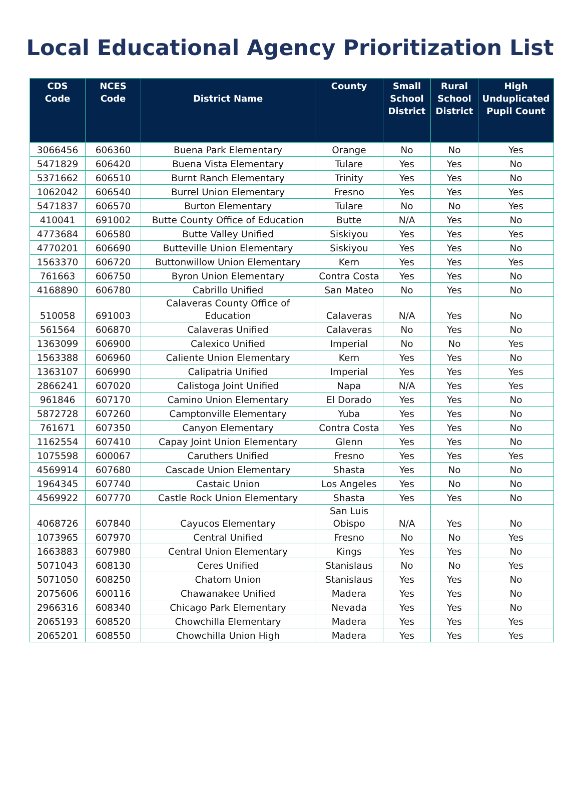Local Educational Agency Prioritization List
| CDS Code | NCES Code | District Name | County | Small School District | Rural School District | High Unduplicated Pupil Count |
| --- | --- | --- | --- | --- | --- | --- |
| 3066456 | 606360 | Buena Park Elementary | Orange | No | No | Yes |
| 5471829 | 606420 | Buena Vista Elementary | Tulare | Yes | Yes | No |
| 5371662 | 606510 | Burnt Ranch Elementary | Trinity | Yes | Yes | No |
| 1062042 | 606540 | Burrel Union Elementary | Fresno | Yes | Yes | Yes |
| 5471837 | 606570 | Burton Elementary | Tulare | No | No | Yes |
| 410041 | 691002 | Butte County Office of Education | Butte | N/A | Yes | No |
| 4773684 | 606580 | Butte Valley Unified | Siskiyou | Yes | Yes | Yes |
| 4770201 | 606690 | Butteville Union Elementary | Siskiyou | Yes | Yes | No |
| 1563370 | 606720 | Buttonwillow Union Elementary | Kern | Yes | Yes | Yes |
| 761663 | 606750 | Byron Union Elementary | Contra Costa | Yes | Yes | No |
| 4168890 | 606780 | Cabrillo Unified | San Mateo | No | Yes | No |
| 510058 | 691003 | Calaveras County Office of Education | Calaveras | N/A | Yes | No |
| 561564 | 606870 | Calaveras Unified | Calaveras | No | Yes | No |
| 1363099 | 606900 | Calexico Unified | Imperial | No | No | Yes |
| 1563388 | 606960 | Caliente Union Elementary | Kern | Yes | Yes | No |
| 1363107 | 606990 | Calipatria Unified | Imperial | Yes | Yes | Yes |
| 2866241 | 607020 | Calistoga Joint Unified | Napa | N/A | Yes | Yes |
| 961846 | 607170 | Camino Union Elementary | El Dorado | Yes | Yes | No |
| 5872728 | 607260 | Camptonville Elementary | Yuba | Yes | Yes | No |
| 761671 | 607350 | Canyon Elementary | Contra Costa | Yes | Yes | No |
| 1162554 | 607410 | Capay Joint Union Elementary | Glenn | Yes | Yes | No |
| 1075598 | 600067 | Caruthers Unified | Fresno | Yes | Yes | Yes |
| 4569914 | 607680 | Cascade Union Elementary | Shasta | Yes | No | No |
| 1964345 | 607740 | Castaic Union | Los Angeles | Yes | No | No |
| 4569922 | 607770 | Castle Rock Union Elementary | Shasta | Yes | Yes | No |
| 4068726 | 607840 | Cayucos Elementary | San Luis Obispo | N/A | Yes | No |
| 1073965 | 607970 | Central Unified | Fresno | No | No | Yes |
| 1663883 | 607980 | Central Union Elementary | Kings | Yes | Yes | No |
| 5071043 | 608130 | Ceres Unified | Stanislaus | No | No | Yes |
| 5071050 | 608250 | Chatom Union | Stanislaus | Yes | Yes | No |
| 2075606 | 600116 | Chawanakee Unified | Madera | Yes | Yes | No |
| 2966316 | 608340 | Chicago Park Elementary | Nevada | Yes | Yes | No |
| 2065193 | 608520 | Chowchilla Elementary | Madera | Yes | Yes | Yes |
| 2065201 | 608550 | Chowchilla Union High | Madera | Yes | Yes | Yes |